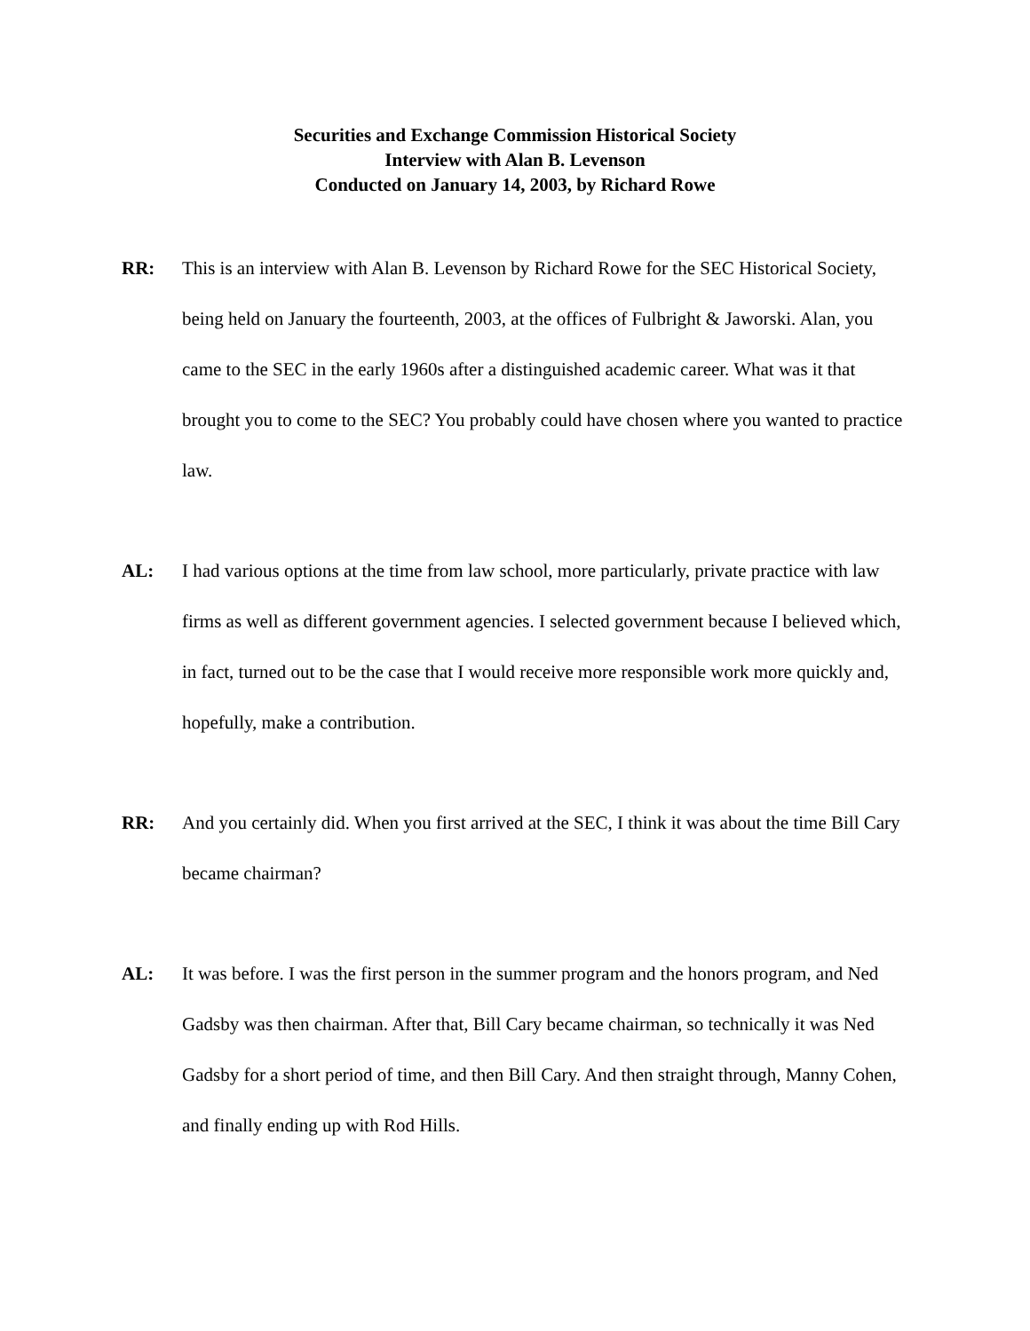Securities and Exchange Commission Historical Society
Interview with Alan B. Levenson
Conducted on January 14, 2003, by Richard Rowe
RR: This is an interview with Alan B. Levenson by Richard Rowe for the SEC Historical Society, being held on January the fourteenth, 2003, at the offices of Fulbright & Jaworski. Alan, you came to the SEC in the early 1960s after a distinguished academic career. What was it that brought you to come to the SEC? You probably could have chosen where you wanted to practice law.
AL: I had various options at the time from law school, more particularly, private practice with law firms as well as different government agencies. I selected government because I believed which, in fact, turned out to be the case that I would receive more responsible work more quickly and, hopefully, make a contribution.
RR: And you certainly did. When you first arrived at the SEC, I think it was about the time Bill Cary became chairman?
AL: It was before. I was the first person in the summer program and the honors program, and Ned Gadsby was then chairman. After that, Bill Cary became chairman, so technically it was Ned Gadsby for a short period of time, and then Bill Cary. And then straight through, Manny Cohen, and finally ending up with Rod Hills.